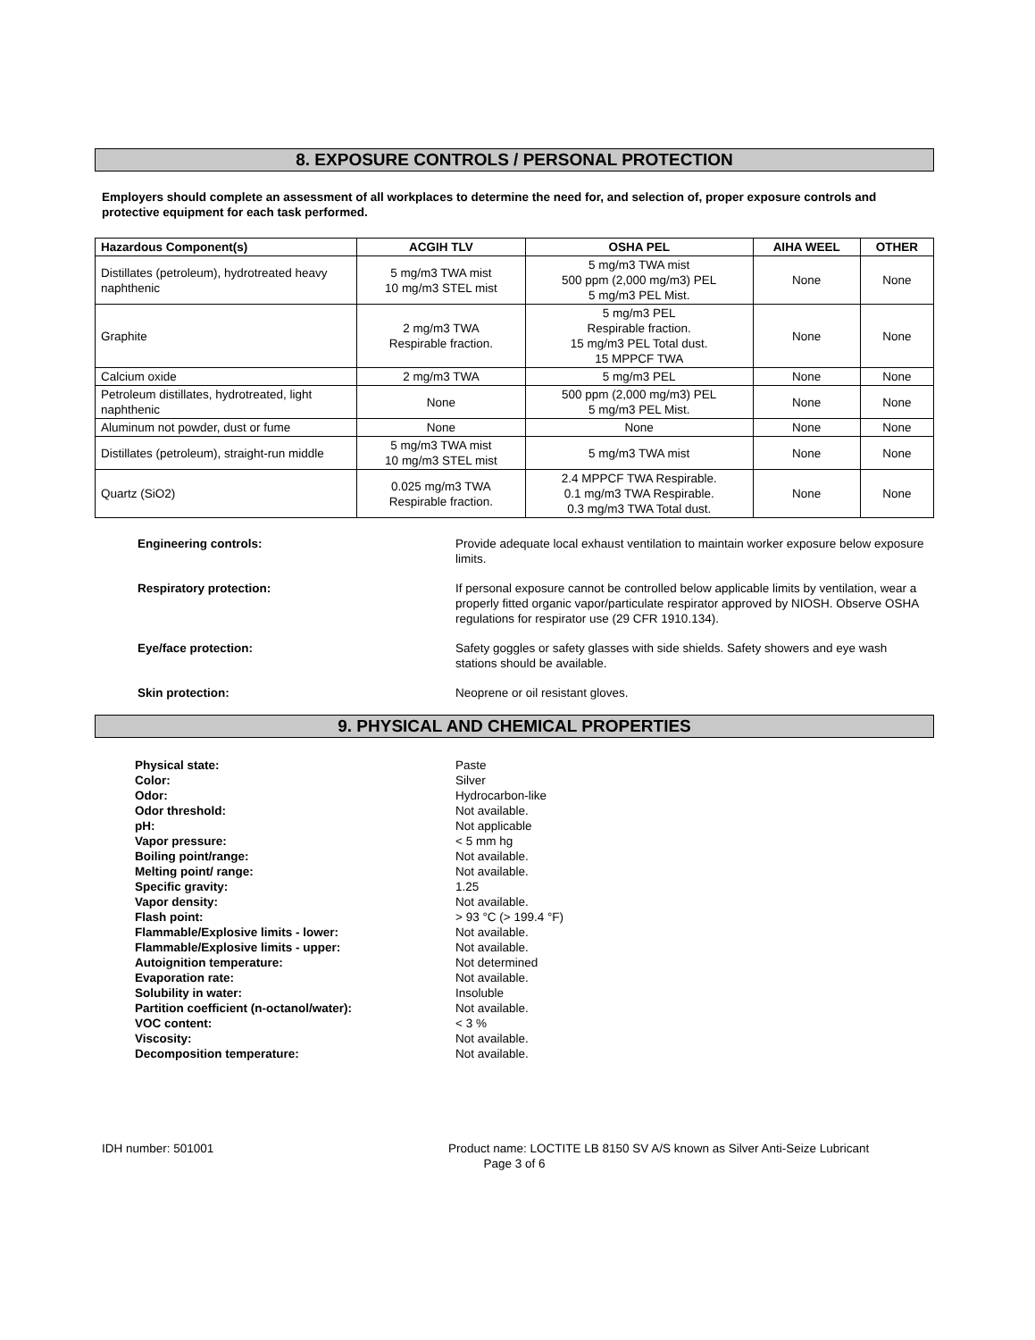8. EXPOSURE CONTROLS / PERSONAL PROTECTION
Employers should complete an assessment of all workplaces to determine the need for, and selection of, proper exposure controls and protective equipment for each task performed.
| Hazardous Component(s) | ACGIH TLV | OSHA PEL | AIHA WEEL | OTHER |
| --- | --- | --- | --- | --- |
| Distillates (petroleum), hydrotreated heavy naphthenic | 5 mg/m3 TWA mist 10 mg/m3 STEL mist | 5 mg/m3 TWA mist 500 ppm (2,000 mg/m3) PEL 5 mg/m3 PEL Mist. | None | None |
| Graphite | 2 mg/m3 TWA Respirable fraction. | 5 mg/m3 PEL Respirable fraction. 15 mg/m3 PEL Total dust. 15 MPPCF TWA | None | None |
| Calcium oxide | 2 mg/m3 TWA | 5 mg/m3 PEL | None | None |
| Petroleum distillates, hydrotreated, light naphthenic | None | 500 ppm (2,000 mg/m3) PEL 5 mg/m3 PEL Mist. | None | None |
| Aluminum not powder, dust or fume | None | None | None | None |
| Distillates (petroleum), straight-run middle | 5 mg/m3 TWA mist 10 mg/m3 STEL mist | 5 mg/m3 TWA mist | None | None |
| Quartz (SiO2) | 0.025 mg/m3 TWA Respirable fraction. | 2.4 MPPCF TWA Respirable. 0.1 mg/m3 TWA Respirable. 0.3 mg/m3 TWA Total dust. | None | None |
Engineering controls: Provide adequate local exhaust ventilation to maintain worker exposure below exposure limits.
Respiratory protection: If personal exposure cannot be controlled below applicable limits by ventilation, wear a properly fitted organic vapor/particulate respirator approved by NIOSH. Observe OSHA regulations for respirator use (29 CFR 1910.134).
Eye/face protection: Safety goggles or safety glasses with side shields. Safety showers and eye wash stations should be available.
Skin protection: Neoprene or oil resistant gloves.
9. PHYSICAL AND CHEMICAL PROPERTIES
Physical state: Paste
Color: Silver
Odor: Hydrocarbon-like
Odor threshold: Not available.
pH: Not applicable
Vapor pressure: < 5 mm hg
Boiling point/range: Not available.
Melting point/ range: Not available.
Specific gravity: 1.25
Vapor density: Not available.
Flash point: > 93 °C (> 199.4 °F)
Flammable/Explosive limits - lower: Not available.
Flammable/Explosive limits - upper: Not available.
Autoignition temperature: Not determined
Evaporation rate: Not available.
Solubility in water: Insoluble
Partition coefficient (n-octanol/water): Not available.
VOC content: < 3 %
Viscosity: Not available.
Decomposition temperature: Not available.
IDH number: 501001 Product name: LOCTITE LB 8150 SV A/S known as Silver Anti-Seize Lubricant
Page 3 of 6